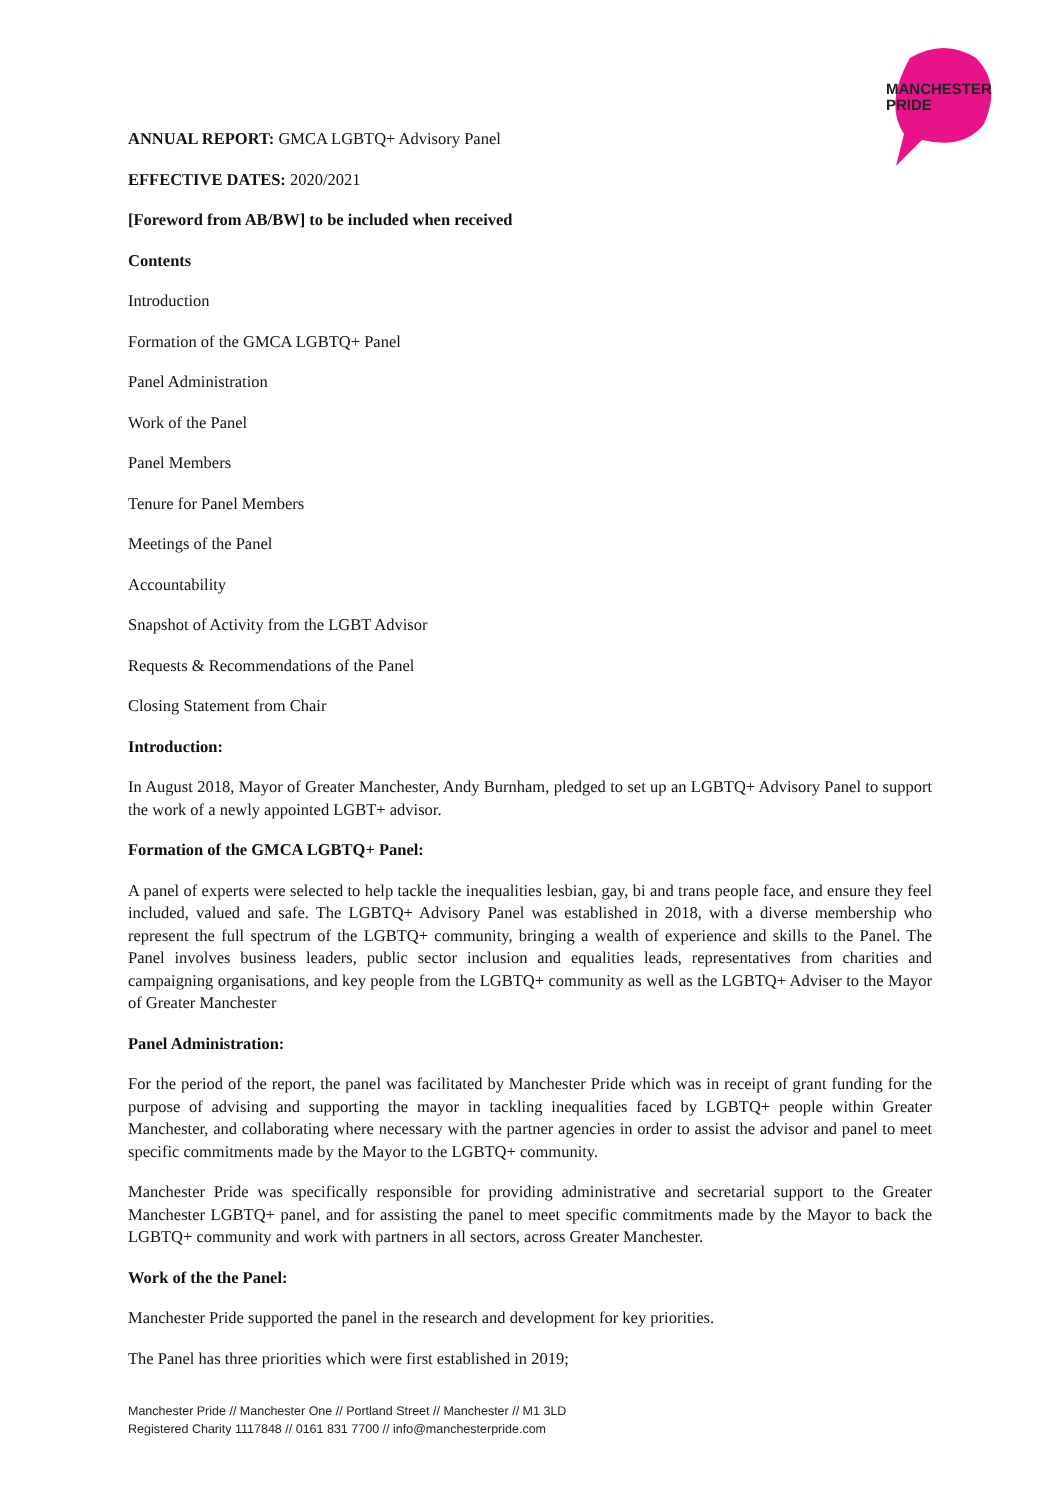MANCHESTER
PRIDE
ANNUAL REPORT: GMCA LGBTQ+ Advisory Panel
EFFECTIVE DATES: 2020/2021
[Foreword from AB/BW] to be included when received
Contents
Introduction
Formation of the GMCA LGBTQ+ Panel
Panel Administration
Work of the Panel
Panel Members
Tenure for Panel Members
Meetings of the Panel
Accountability
Snapshot of Activity from the LGBT Advisor
Requests & Recommendations of the Panel
Closing Statement from Chair
Introduction:
In August 2018, Mayor of Greater Manchester, Andy Burnham, pledged to set up an LGBTQ+ Advisory Panel to support the work of a newly appointed LGBT+ advisor.
Formation of the GMCA LGBTQ+ Panel:
A panel of experts were selected to help tackle the inequalities lesbian, gay, bi and trans people face, and ensure they feel included, valued and safe. The LGBTQ+ Advisory Panel was established in 2018, with a diverse membership who represent the full spectrum of the LGBTQ+ community, bringing a wealth of experience and skills to the Panel. The Panel involves business leaders, public sector inclusion and equalities leads, representatives from charities and campaigning organisations, and key people from the LGBTQ+ community as well as the LGBTQ+ Adviser to the Mayor of Greater Manchester
Panel Administration:
For the period of the report, the panel was facilitated by Manchester Pride which was in receipt of grant funding for the purpose of advising and supporting the mayor in tackling inequalities faced by LGBTQ+ people within Greater Manchester, and collaborating where necessary with the partner agencies in order to assist the advisor and panel to meet specific commitments made by the Mayor to the LGBTQ+ community.
Manchester Pride was specifically responsible for providing administrative and secretarial support to the Greater Manchester LGBTQ+ panel, and for assisting the panel to meet specific commitments made by the Mayor to back the LGBTQ+ community and work with partners in all sectors, across Greater Manchester.
Work of the the Panel:
Manchester Pride supported the panel in the research and development for key priorities.
The Panel has three priorities which were first established in 2019;
Manchester Pride // Manchester One // Portland Street // Manchester // M1 3LD
Registered Charity 1117848 // 0161 831 7700 // info@manchesterpride.com